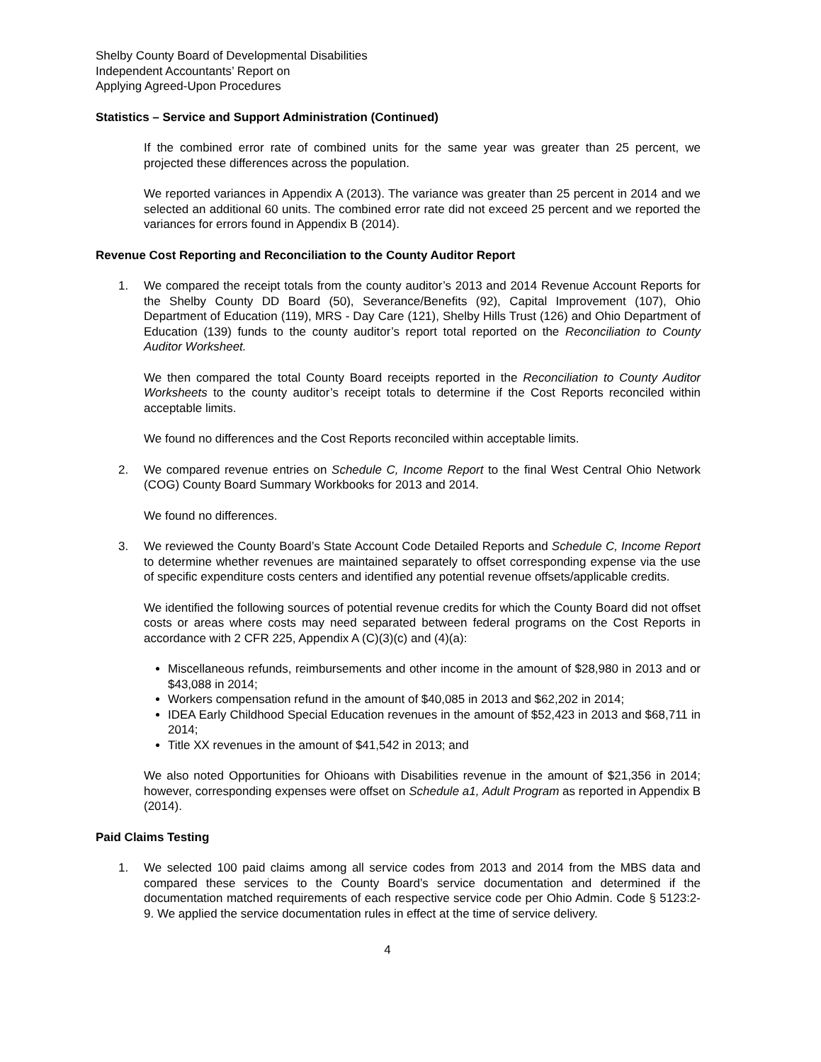Shelby County Board of Developmental Disabilities
Independent Accountants’ Report on
Applying Agreed-Upon Procedures
Statistics – Service and Support Administration (Continued)
If the combined error rate of combined units for the same year was greater than 25 percent, we projected these differences across the population.
We reported variances in Appendix A (2013). The variance was greater than 25 percent in 2014 and we selected an additional 60 units. The combined error rate did not exceed 25 percent and we reported the variances for errors found in Appendix B (2014).
Revenue Cost Reporting and Reconciliation to the County Auditor Report
1. We compared the receipt totals from the county auditor’s 2013 and 2014 Revenue Account Reports for the Shelby County DD Board (50), Severance/Benefits (92), Capital Improvement (107), Ohio Department of Education (119), MRS - Day Care (121), Shelby Hills Trust (126) and Ohio Department of Education (139) funds to the county auditor’s report total reported on the Reconciliation to County Auditor Worksheet.
We then compared the total County Board receipts reported in the Reconciliation to County Auditor Worksheets to the county auditor’s receipt totals to determine if the Cost Reports reconciled within acceptable limits.
We found no differences and the Cost Reports reconciled within acceptable limits.
2. We compared revenue entries on Schedule C, Income Report to the final West Central Ohio Network (COG) County Board Summary Workbooks for 2013 and 2014.
We found no differences.
3. We reviewed the County Board’s State Account Code Detailed Reports and Schedule C, Income Report to determine whether revenues are maintained separately to offset corresponding expense via the use of specific expenditure costs centers and identified any potential revenue offsets/applicable credits.
We identified the following sources of potential revenue credits for which the County Board did not offset costs or areas where costs may need separated between federal programs on the Cost Reports in accordance with 2 CFR 225, Appendix A (C)(3)(c) and (4)(a):
Miscellaneous refunds, reimbursements and other income in the amount of $28,980 in 2013 and or $43,088 in 2014;
Workers compensation refund in the amount of $40,085 in 2013 and $62,202 in 2014;
IDEA Early Childhood Special Education revenues in the amount of $52,423 in 2013 and $68,711 in 2014;
Title XX revenues in the amount of $41,542 in 2013; and
We also noted Opportunities for Ohioans with Disabilities revenue in the amount of $21,356 in 2014; however, corresponding expenses were offset on Schedule a1, Adult Program as reported in Appendix B (2014).
Paid Claims Testing
1. We selected 100 paid claims among all service codes from 2013 and 2014 from the MBS data and compared these services to the County Board’s service documentation and determined if the documentation matched requirements of each respective service code per Ohio Admin. Code § 5123:2-9. We applied the service documentation rules in effect at the time of service delivery.
4